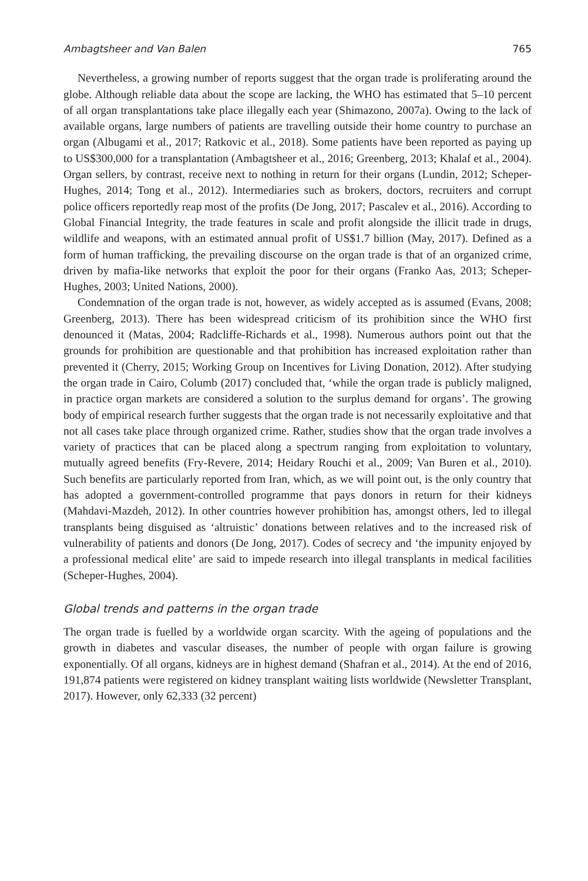Ambagtsheer and Van Balen 765
Nevertheless, a growing number of reports suggest that the organ trade is proliferating around the globe. Although reliable data about the scope are lacking, the WHO has estimated that 5–10 percent of all organ transplantations take place illegally each year (Shimazono, 2007a). Owing to the lack of available organs, large numbers of patients are travelling outside their home country to purchase an organ (Albugami et al., 2017; Ratkovic et al., 2018). Some patients have been reported as paying up to US$300,000 for a transplantation (Ambagtsheer et al., 2016; Greenberg, 2013; Khalaf et al., 2004). Organ sellers, by contrast, receive next to nothing in return for their organs (Lundin, 2012; Scheper-Hughes, 2014; Tong et al., 2012). Intermediaries such as brokers, doctors, recruiters and corrupt police officers reportedly reap most of the profits (De Jong, 2017; Pascalev et al., 2016). According to Global Financial Integrity, the trade features in scale and profit alongside the illicit trade in drugs, wildlife and weapons, with an estimated annual profit of US$1.7 billion (May, 2017). Defined as a form of human trafficking, the prevailing discourse on the organ trade is that of an organized crime, driven by mafia-like networks that exploit the poor for their organs (Franko Aas, 2013; Scheper-Hughes, 2003; United Nations, 2000).
Condemnation of the organ trade is not, however, as widely accepted as is assumed (Evans, 2008; Greenberg, 2013). There has been widespread criticism of its prohibition since the WHO first denounced it (Matas, 2004; Radcliffe-Richards et al., 1998). Numerous authors point out that the grounds for prohibition are questionable and that prohibition has increased exploitation rather than prevented it (Cherry, 2015; Working Group on Incentives for Living Donation, 2012). After studying the organ trade in Cairo, Columb (2017) concluded that, ‘while the organ trade is publicly maligned, in practice organ markets are considered a solution to the surplus demand for organs’. The growing body of empirical research further suggests that the organ trade is not necessarily exploitative and that not all cases take place through organized crime. Rather, studies show that the organ trade involves a variety of practices that can be placed along a spectrum ranging from exploitation to voluntary, mutually agreed benefits (Fry-Revere, 2014; Heidary Rouchi et al., 2009; Van Buren et al., 2010). Such benefits are particularly reported from Iran, which, as we will point out, is the only country that has adopted a government-controlled programme that pays donors in return for their kidneys (Mahdavi-Mazdeh, 2012). In other countries however prohibition has, amongst others, led to illegal transplants being disguised as ‘altruistic’ donations between relatives and to the increased risk of vulnerability of patients and donors (De Jong, 2017). Codes of secrecy and ‘the impunity enjoyed by a professional medical elite’ are said to impede research into illegal transplants in medical facilities (Scheper-Hughes, 2004).
Global trends and patterns in the organ trade
The organ trade is fuelled by a worldwide organ scarcity. With the ageing of populations and the growth in diabetes and vascular diseases, the number of people with organ failure is growing exponentially. Of all organs, kidneys are in highest demand (Shafran et al., 2014). At the end of 2016, 191,874 patients were registered on kidney transplant waiting lists worldwide (Newsletter Transplant, 2017). However, only 62,333 (32 percent)